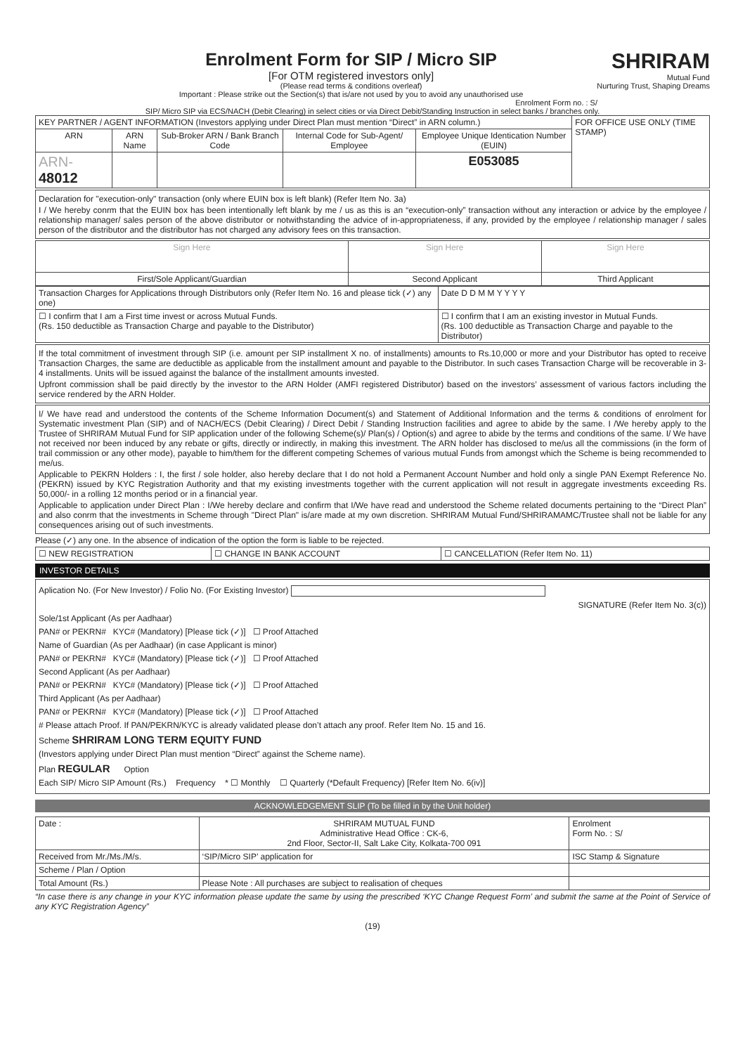Enrolment Form for SIP / Micro SIP
[For OTM registered investors only]
(Please read terms & conditions overleaf)
Important : Please strike out the Section(s) that is/are not used by you to avoid any unauthorised use
SHRIRAM
Mutual Fund
Nurturing Trust, Shaping Dreams
Enrolment Form no. : S/
SIP/ Micro SIP via ECS/NACH (Debit Clearing) in select cities or via Direct Debit/Standing Instruction in select banks / branches only.
| KEY PARTNER / AGENT INFORMATION (Investors applying under Direct Plan must mention “Direct” in ARN column.) | | | | | FOR OFFICE USE ONLY (TIME STAMP) |
| ARN | ARN Name | Sub-Broker ARN / Bank Branch Code | Internal Code for Sub-Agent/ Employee | Employee Unique Identication Number (EUIN) | |
| ARN- 48012 | | | | E053085 | |
Declaration for "execution-only" transaction (only where EUIN box is left blank) (Refer Item No. 3a)
I / We hereby conrm that the EUIN box has been intentionally left blank by me / us as this is an “execution-only” transaction without any interaction or advice by the employee / relationship manager/ sales person of the above distributor or notwithstanding the advice of in-appropriateness, if any, provided by the employee / relationship manager / sales person of the distributor and the distributor has not charged any advisory fees on this transaction.
| Sign Here | Sign Here | Sign Here |
| First/Sole Applicant/Guardian | Second Applicant | Third Applicant |
| Transaction Charges for Applications through Distributors only (Refer Item No. 16 and please tick (✓) any one) | Date D D M M Y Y Y Y |
| ☐ I confirm that I am a First time invest or across Mutual Funds. (Rs. 150 deductible as Transaction Charge and payable to the Distributor) | ☐ I confirm that I am an existing investor in Mutual Funds. (Rs. 100 deductible as Transaction Charge and payable to the Distributor) |
If the total commitment of investment through SIP (i.e. amount per SIP installment X no. of installments) amounts to Rs.10,000 or more and your Distributor has opted to receive Transaction Charges, the same are deductible as applicable from the installment amount and payable to the Distributor. In such cases Transaction Charge will be recoverable in 3-4 installments. Units will be issued against the balance of the installment amounts invested.
Upfront commission shall be paid directly by the investor to the ARN Holder (AMFI registered Distributor) based on the investors’ assessment of various factors including the service rendered by the ARN Holder.
I/ We have read and understood the contents of the Scheme Information Document(s) and Statement of Additional Information and the terms & conditions of enrolment for Systematic investment Plan (SIP) and of NACH/ECS (Debit Clearing) / Direct Debit / Standing Instruction facilities and agree to abide by the same. I /We hereby apply to the Trustee of SHRIRAM Mutual Fund for SIP application under of the following Scheme(s)/ Plan(s) / Option(s) and agree to abide by the terms and conditions of the same. I/ We have not received nor been induced by any rebate or gifts, directly or indirectly, in making this investment. The ARN holder has disclosed to me/us all the commissions (in the form of trail commission or any other mode), payable to him/them for the different competing Schemes of various mutual Funds from amongst which the Scheme is being recommended to me/us.
Applicable to PEKRN Holders : I, the first / sole holder, also hereby declare that I do not hold a Permanent Account Number and hold only a single PAN Exempt Reference No. (PEKRN) issued by KYC Registration Authority and that my existing investments together with the current application will not result in aggregate investments exceeding Rs. 50,000/- in a rolling 12 months period or in a financial year.
Applicable to application under Direct Plan : I/We hereby declare and confirm that I/We have read and understood the Scheme related documents pertaining to the “Direct Plan” and also conrm that the investments in Scheme through "Direct Plan" is/are made at my own discretion. SHRIRAM Mutual Fund/SHRIRAMAMC/Trustee shall not be liable for any consequences arising out of such investments.
Please (✓) any one. In the absence of indication of the option the form is liable to be rejected.
| ☐ NEW REGISTRATION | ☐ CHANGE IN BANK ACCOUNT | ☐ CANCELLATION (Refer Item No. 11) |
INVESTOR DETAILS
Aplication No. (For New Investor) / Folio No. (For Existing Investor)
SIGNATURE (Refer Item No. 3(c))
Sole/1st Applicant (As per Aadhaar)
PAN# or PEKRN# KYC# (Mandatory) [Please tick (✓)] ☐ Proof Attached
Name of Guardian (As per Aadhaar) (in case Applicant is minor)
PAN# or PEKRN# KYC# (Mandatory) [Please tick (✓)] ☐ Proof Attached
Second Applicant (As per Aadhaar)
PAN# or PEKRN# KYC# (Mandatory) [Please tick (✓)] ☐ Proof Attached
Third Applicant (As per Aadhaar)
PAN# or PEKRN# KYC# (Mandatory) [Please tick (✓)] ☐ Proof Attached
# Please attach Proof. If PAN/PEKRN/KYC is already validated please don’t attach any proof. Refer Item No. 15 and 16.
Scheme SHRIRAM LONG TERM EQUITY FUND
(Investors applying under Direct Plan must mention “Direct” against the Scheme name).
Plan REGULAR Option
Each SIP/ Micro SIP Amount (Rs.) Frequency * ☐ Monthly ☐ Quarterly (*Default Frequency) [Refer Item No. 6(iv)]
ACKNOWLEDGEMENT SLIP (To be filled in by the Unit holder)
| Date : | SHRIRAM MUTUAL FUND Administrative Head Office : CK-6, 2nd Floor, Sector-II, Salt Lake City, Kolkata-700 091 | Enrolment Form No. : S/ |
| Received from Mr./Ms./M/s. | ‘SIP/Micro SIP’ application for | ISC Stamp & Signature |
| Scheme / Plan / Option | | |
| Total Amount (Rs.) | Please Note : All purchases are subject to realisation of cheques | |
“In case there is any change in your KYC information please update the same by using the prescribed ‘KYC Change Request Form’ and submit the same at the Point of Service of any KYC Registration Agency”
(19)